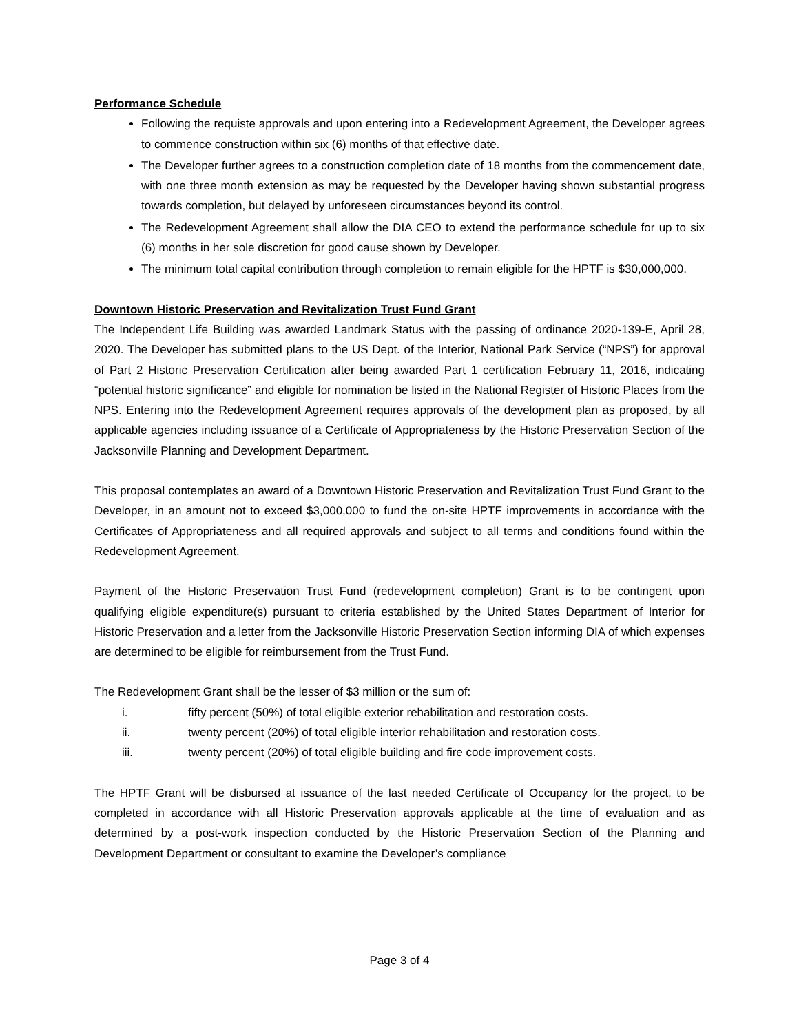Performance Schedule
Following the requiste approvals and upon entering into a Redevelopment Agreement, the Developer agrees to commence construction within six (6) months of that effective date.
The Developer further agrees to a construction completion date of 18 months from the commencement date, with one three month extension as may be requested by the Developer having shown substantial progress towards completion, but delayed by unforeseen circumstances beyond its control.
The Redevelopment Agreement shall allow the DIA CEO to extend the performance schedule for up to six (6) months in her sole discretion for good cause shown by Developer.
The minimum total capital contribution through completion to remain eligible for the HPTF is $30,000,000.
Downtown Historic Preservation and Revitalization Trust Fund Grant
The Independent Life Building was awarded Landmark Status with the passing of ordinance 2020-139-E, April 28, 2020. The Developer has submitted plans to the US Dept. of the Interior, National Park Service (“NPS”) for approval of Part 2 Historic Preservation Certification after being awarded Part 1 certification February 11, 2016, indicating “potential historic significance” and eligible for nomination be listed in the National Register of Historic Places from the NPS. Entering into the Redevelopment Agreement requires approvals of the development plan as proposed, by all applicable agencies including issuance of a Certificate of Appropriateness by the Historic Preservation Section of the Jacksonville Planning and Development Department.
This proposal contemplates an award of a Downtown Historic Preservation and Revitalization Trust Fund Grant to the Developer, in an amount not to exceed $3,000,000 to fund the on-site HPTF improvements in accordance with the Certificates of Appropriateness and all required approvals and subject to all terms and conditions found within the Redevelopment Agreement.
Payment of the Historic Preservation Trust Fund (redevelopment completion) Grant is to be contingent upon qualifying eligible expenditure(s) pursuant to criteria established by the United States Department of Interior for Historic Preservation and a letter from the Jacksonville Historic Preservation Section informing DIA of which expenses are determined to be eligible for reimbursement from the Trust Fund.
The Redevelopment Grant shall be the lesser of $3 million or the sum of:
i. fifty percent (50%) of total eligible exterior rehabilitation and restoration costs.
ii. twenty percent (20%) of total eligible interior rehabilitation and restoration costs.
iii. twenty percent (20%) of total eligible building and fire code improvement costs.
The HPTF Grant will be disbursed at issuance of the last needed Certificate of Occupancy for the project, to be completed in accordance with all Historic Preservation approvals applicable at the time of evaluation and as determined by a post-work inspection conducted by the Historic Preservation Section of the Planning and Development Department or consultant to examine the Developer’s compliance
Page 3 of 4